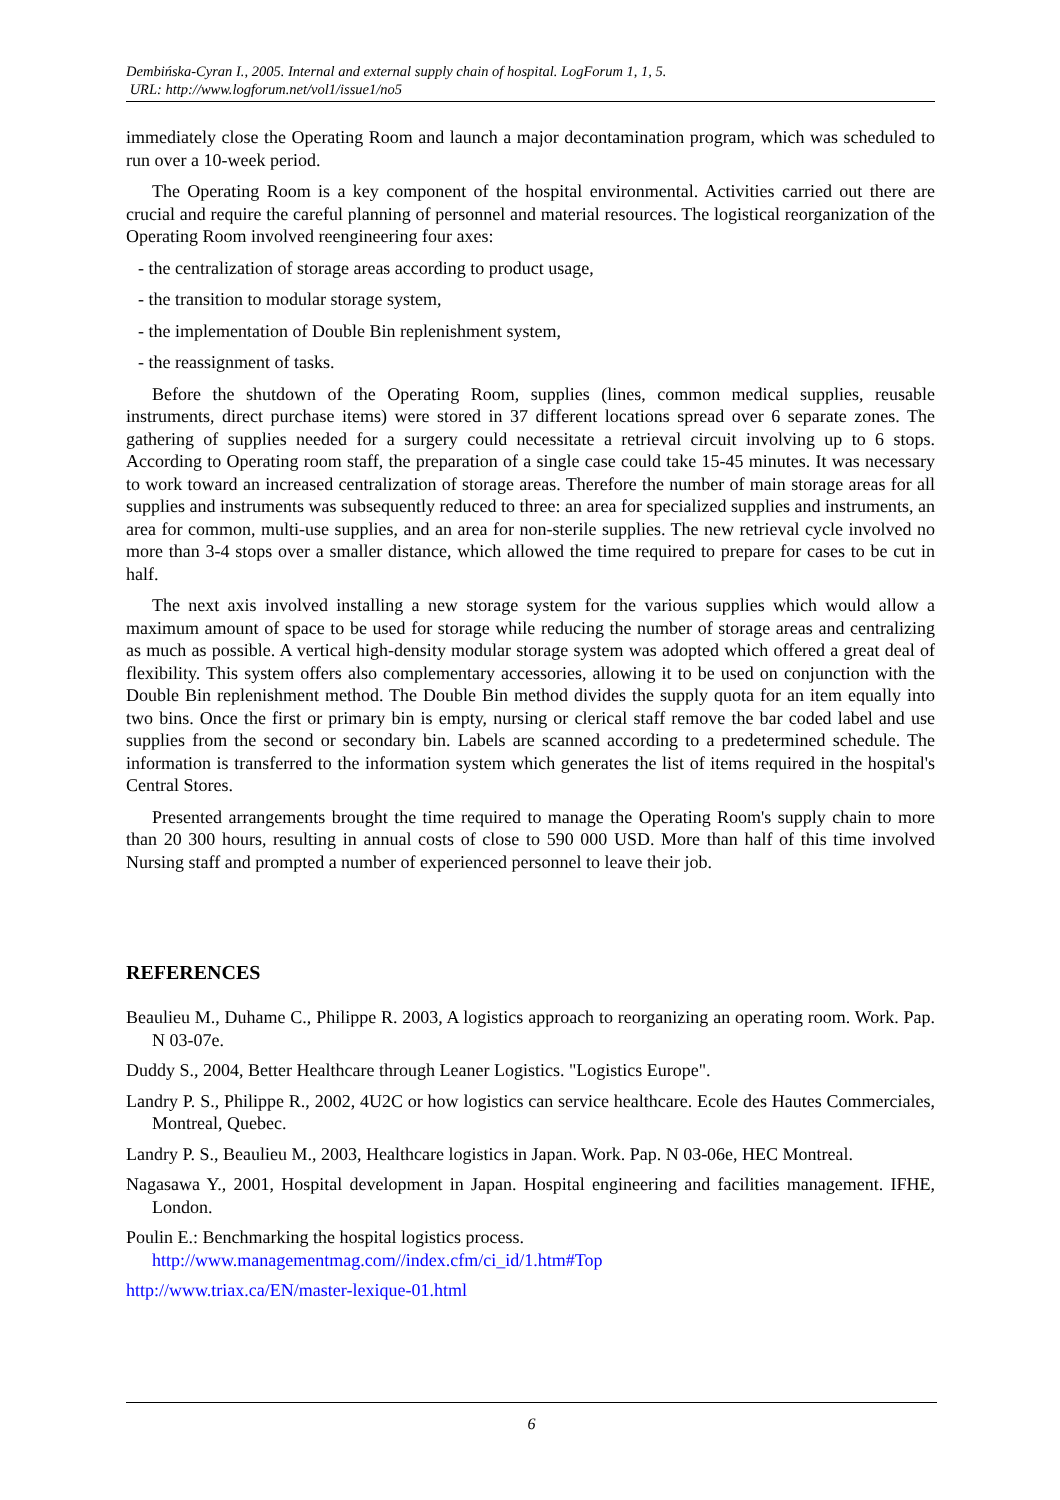Dembińska-Cyran I., 2005. Internal and external supply chain of hospital. LogForum 1, 1, 5.
URL: http://www.logforum.net/vol1/issue1/no5
immediately close the Operating Room and launch a major decontamination program, which was scheduled to run over a 10-week period.
The Operating Room is a key component of the hospital environmental. Activities carried out there are crucial and require the careful planning of personnel and material resources. The logistical reorganization of the Operating Room involved reengineering four axes:
- the centralization of storage areas according to product usage,
- the transition to modular storage system,
- the implementation of Double Bin replenishment system,
- the reassignment of tasks.
Before the shutdown of the Operating Room, supplies (lines, common medical supplies, reusable instruments, direct purchase items) were stored in 37 different locations spread over 6 separate zones. The gathering of supplies needed for a surgery could necessitate a retrieval circuit involving up to 6 stops. According to Operating room staff, the preparation of a single case could take 15-45 minutes. It was necessary to work toward an increased centralization of storage areas. Therefore the number of main storage areas for all supplies and instruments was subsequently reduced to three: an area for specialized supplies and instruments, an area for common, multi-use supplies, and an area for non-sterile supplies. The new retrieval cycle involved no more than 3-4 stops over a smaller distance, which allowed the time required to prepare for cases to be cut in half.
The next axis involved installing a new storage system for the various supplies which would allow a maximum amount of space to be used for storage while reducing the number of storage areas and centralizing as much as possible. A vertical high-density modular storage system was adopted which offered a great deal of flexibility. This system offers also complementary accessories, allowing it to be used on conjunction with the Double Bin replenishment method. The Double Bin method divides the supply quota for an item equally into two bins. Once the first or primary bin is empty, nursing or clerical staff remove the bar coded label and use supplies from the second or secondary bin. Labels are scanned according to a predetermined schedule. The information is transferred to the information system which generates the list of items required in the hospital's Central Stores.
Presented arrangements brought the time required to manage the Operating Room's supply chain to more than 20 300 hours, resulting in annual costs of close to 590 000 USD. More than half of this time involved Nursing staff and prompted a number of experienced personnel to leave their job.
REFERENCES
Beaulieu M., Duhame C., Philippe R. 2003, A logistics approach to reorganizing an operating room. Work. Pap. N 03-07e.
Duddy S., 2004, Better Healthcare through Leaner Logistics. "Logistics Europe".
Landry P. S., Philippe R., 2002, 4U2C or how logistics can service healthcare. Ecole des Hautes Commerciales, Montreal, Quebec.
Landry P. S., Beaulieu M., 2003, Healthcare logistics in Japan. Work. Pap. N 03-06e, HEC Montreal.
Nagasawa Y., 2001, Hospital development in Japan. Hospital engineering and facilities management. IFHE, London.
Poulin E.: Benchmarking the hospital logistics process.
http://www.managementmag.com//index.cfm/ci_id/1.htm#Top
http://www.triax.ca/EN/master-lexique-01.html
6